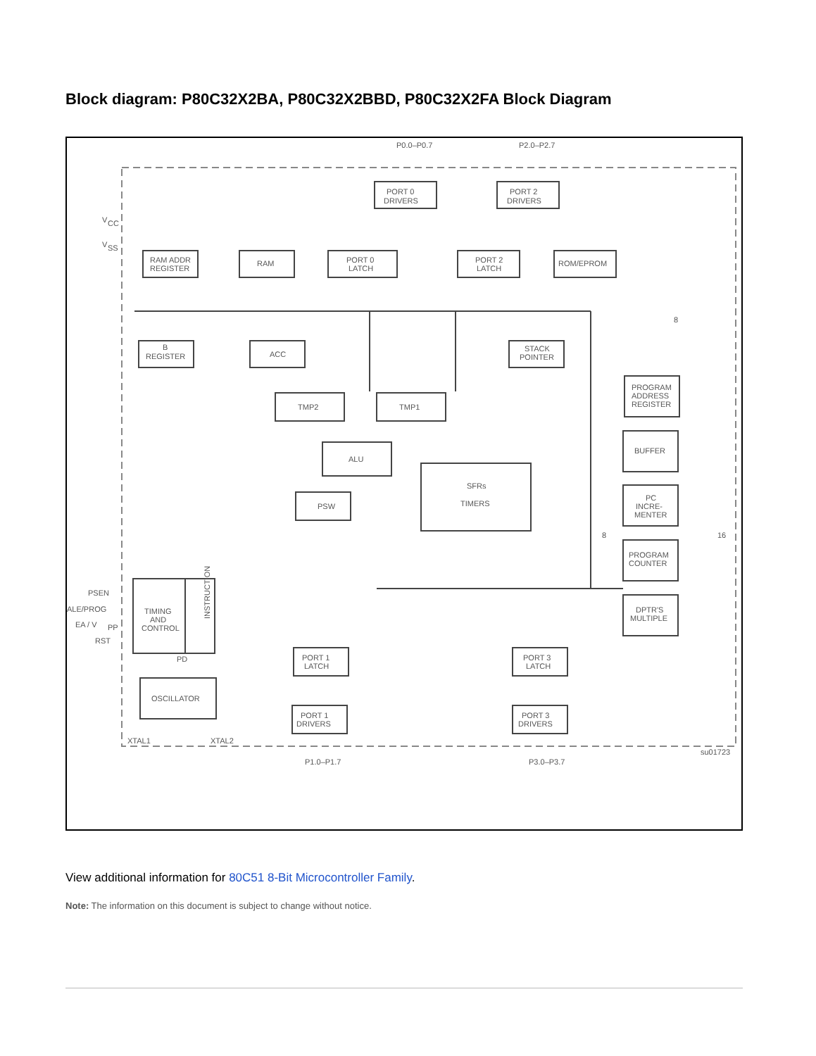Block diagram: P80C32X2BA, P80C32X2BBD, P80C32X2FA Block Diagram
P0.0–P0.7
P2.0–P2.7
V
CC
V
SS
PORT 0
DRIVERS
PORT 2
DRIVERS
RAM ADDR
REGISTER
RAM
PORT 0
LATCH
PORT 2
LATCH
ROM/EPROM
B
REGISTER
ACC
STACK
POINTER
TMP2
TMP1
ALU
PSW
SFRs
TIMERS
PROGRAM
ADDRESS
REGISTER
BUFFER
PC
INCRE-
MENTER
PROGRAM
COUNTER
DPTR'S
MULTIPLE
8
8
16
PSEN
ALE/PROG
EA / V
PP
RST
TIMING
AND
CONTROL
INSTRUCTION
PD
OSCILLATOR
PORT 1
LATCH
PORT 1
DRIVERS
PORT 3
LATCH
PORT 3
DRIVERS
XTAL1
XTAL2
P1.0–P1.7
P3.0–P3.7
su01723
View additional information for 80C51 8-Bit Microcontroller Family.
Note: The information on this document is subject to change without notice.